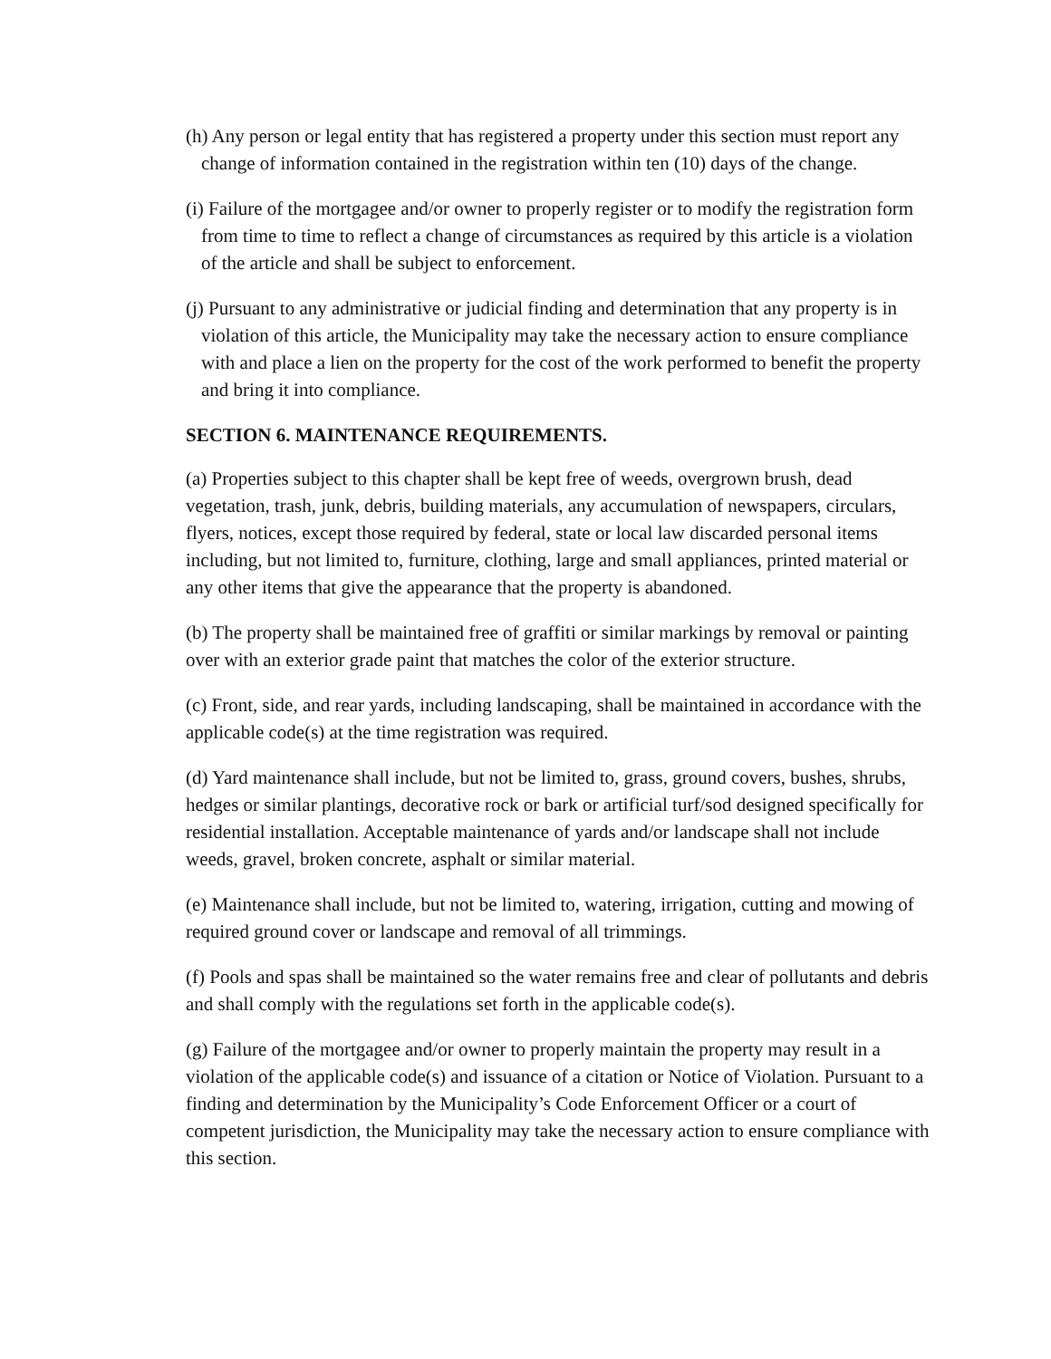(h) Any person or legal entity that has registered a property under this section must report any change of information contained in the registration within ten (10) days of the change.
(i) Failure of the mortgagee and/or owner to properly register or to modify the registration form from time to time to reflect a change of circumstances as required by this article is a violation of the article and shall be subject to enforcement.
(j) Pursuant to any administrative or judicial finding and determination that any property is in violation of this article, the Municipality may take the necessary action to ensure compliance with and place a lien on the property for the cost of the work performed to benefit the property and bring it into compliance.
SECTION 6. MAINTENANCE REQUIREMENTS.
(a) Properties subject to this chapter shall be kept free of weeds, overgrown brush, dead vegetation, trash, junk, debris, building materials, any accumulation of newspapers, circulars, flyers, notices, except those required by federal, state or local law discarded personal items including, but not limited to, furniture, clothing, large and small appliances, printed material or any other items that give the appearance that the property is abandoned.
(b) The property shall be maintained free of graffiti or similar markings by removal or painting over with an exterior grade paint that matches the color of the exterior structure.
(c) Front, side, and rear yards, including landscaping, shall be maintained in accordance with the applicable code(s) at the time registration was required.
(d) Yard maintenance shall include, but not be limited to, grass, ground covers, bushes, shrubs, hedges or similar plantings, decorative rock or bark or artificial turf/sod designed specifically for residential installation. Acceptable maintenance of yards and/or landscape shall not include weeds, gravel, broken concrete, asphalt or similar material.
(e) Maintenance shall include, but not be limited to, watering, irrigation, cutting and mowing of required ground cover or landscape and removal of all trimmings.
(f) Pools and spas shall be maintained so the water remains free and clear of pollutants and debris and shall comply with the regulations set forth in the applicable code(s).
(g) Failure of the mortgagee and/or owner to properly maintain the property may result in a violation of the applicable code(s) and issuance of a citation or Notice of Violation. Pursuant to a finding and determination by the Municipality’s Code Enforcement Officer or a court of competent jurisdiction, the Municipality may take the necessary action to ensure compliance with this section.